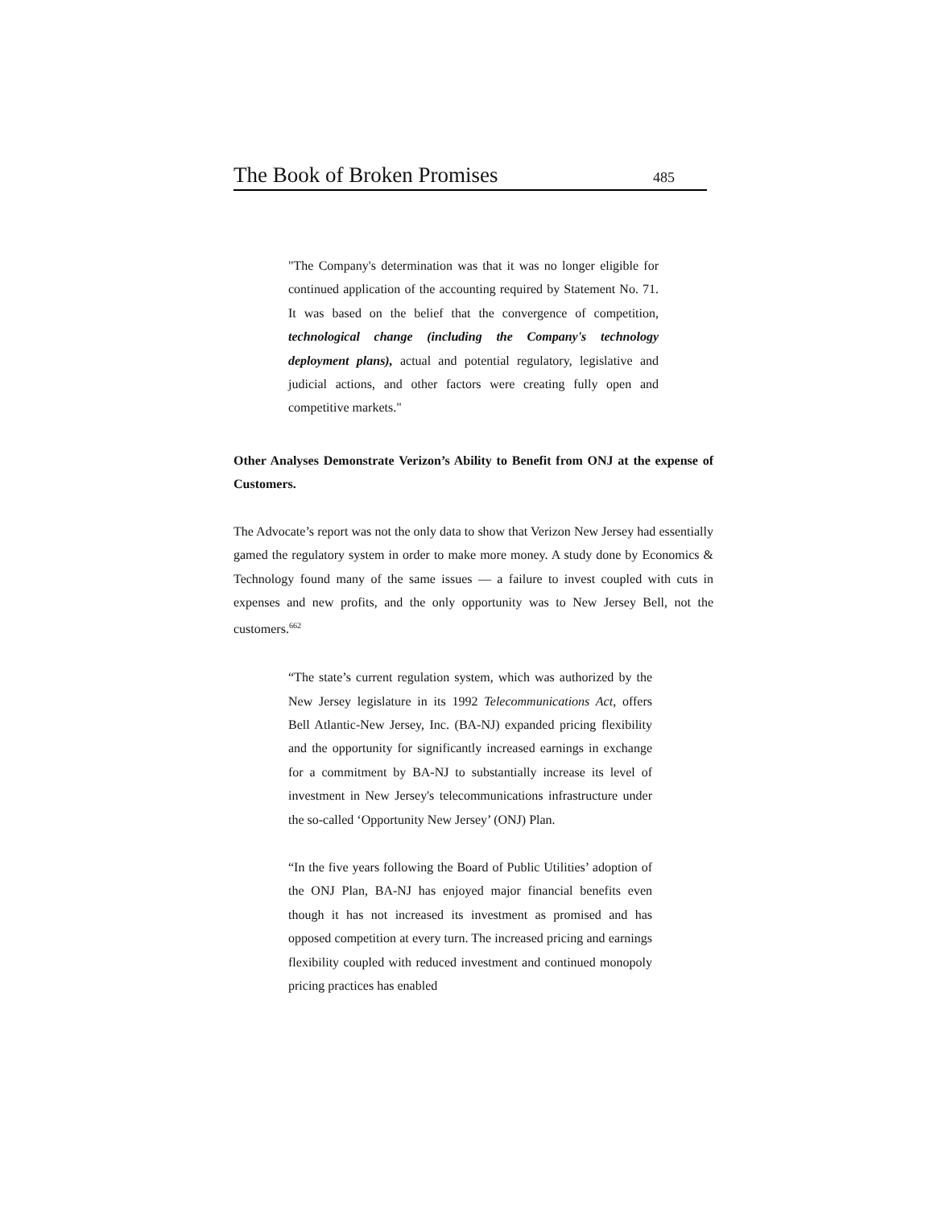The Book of Broken Promises 485
"The Company's determination was that it was no longer eligible for continued application of the accounting required by Statement No. 71. It was based on the belief that the convergence of competition, technological change (including the Company's technology deployment plans), actual and potential regulatory, legislative and judicial actions, and other factors were creating fully open and competitive markets."
Other Analyses Demonstrate Verizon’s Ability to Benefit from ONJ at the expense of Customers.
The Advocate’s report was not the only data to show that Verizon New Jersey had essentially gamed the regulatory system in order to make more money. A study done by Economics & Technology found many of the same issues — a failure to invest coupled with cuts in expenses and new profits, and the only opportunity was to New Jersey Bell, not the customers.<sup>662</sup>
“The state’s current regulation system, which was authorized by the New Jersey legislature in its 1992 Telecommunications Act, offers Bell Atlantic-New Jersey, Inc. (BA-NJ) expanded pricing flexibility and the opportunity for significantly increased earnings in exchange for a commitment by BA-NJ to substantially increase its level of investment in New Jersey's telecommunications infrastructure under the so-called ‘Opportunity New Jersey’ (ONJ) Plan.
“In the five years following the Board of Public Utilities’ adoption of the ONJ Plan, BA-NJ has enjoyed major financial benefits even though it has not increased its investment as promised and has opposed competition at every turn. The increased pricing and earnings flexibility coupled with reduced investment and continued monopoly pricing practices has enabled